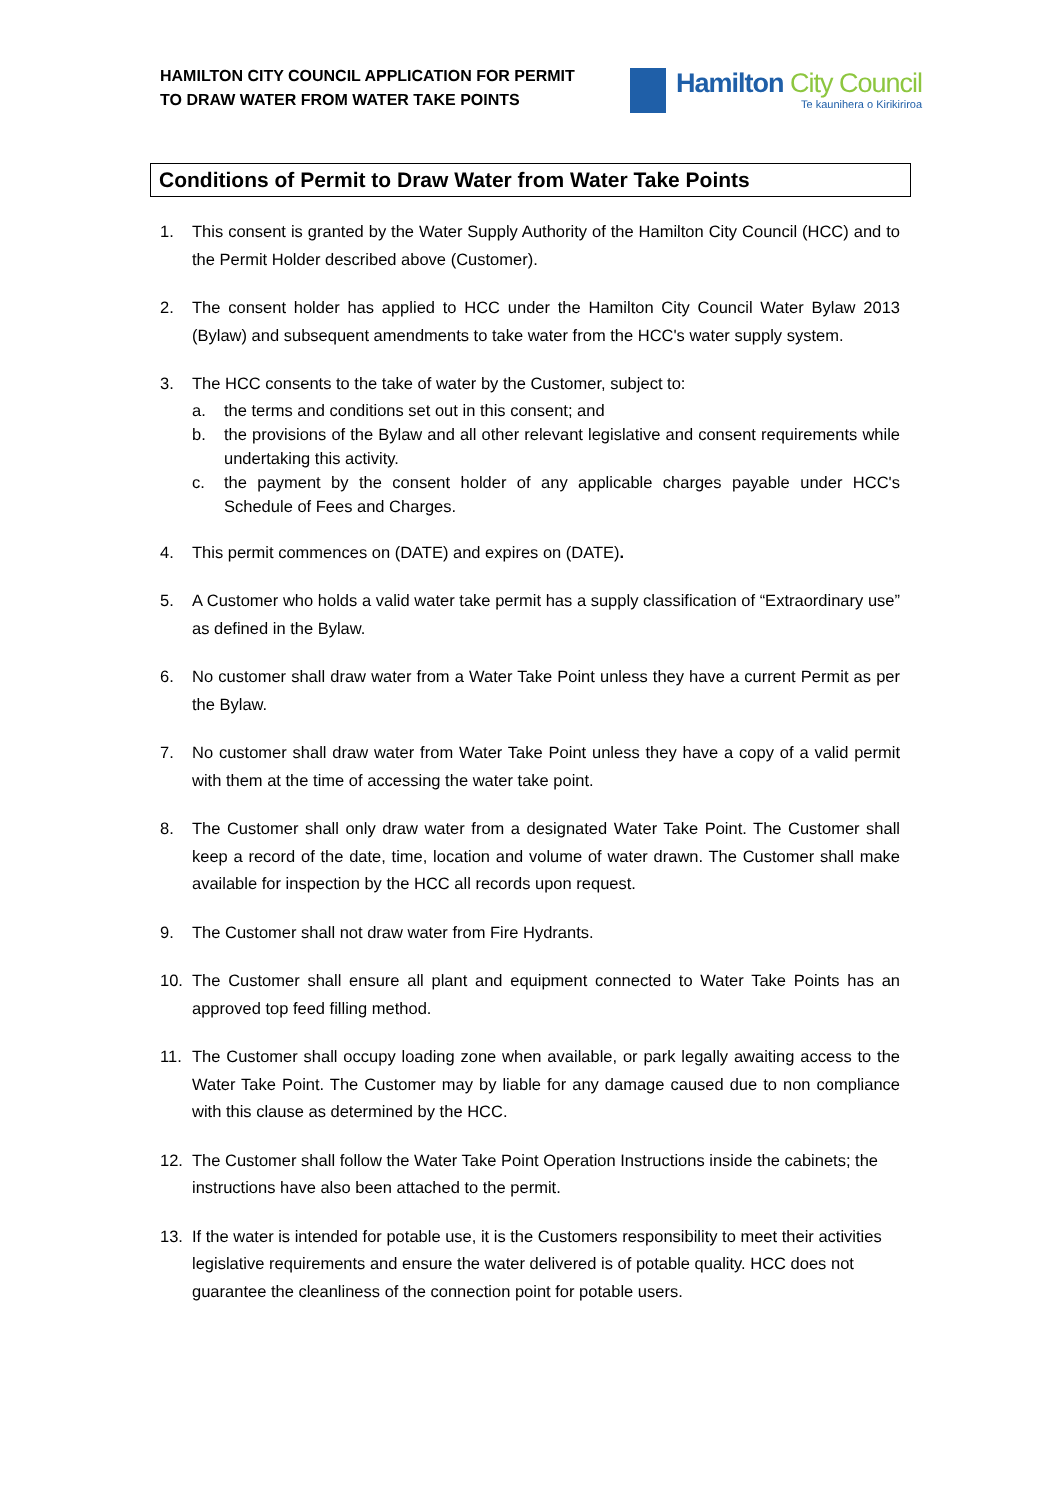HAMILTON CITY COUNCIL APPLICATION FOR PERMIT
TO DRAW WATER FROM WATER TAKE POINTS
Hamilton City Council
Te kaunihera o Kirikiriroa
Conditions of Permit to Draw Water from Water Take Points
1. This consent is granted by the Water Supply Authority of the Hamilton City Council (HCC) and to the Permit Holder described above (Customer).
2. The consent holder has applied to HCC under the Hamilton City Council Water Bylaw 2013 (Bylaw) and subsequent amendments to take water from the HCC's water supply system.
3. The HCC consents to the take of water by the Customer, subject to:
a. the terms and conditions set out in this consent; and
b. the provisions of the Bylaw and all other relevant legislative and consent requirements while undertaking this activity.
c. the payment by the consent holder of any applicable charges payable under HCC's Schedule of Fees and Charges.
4. This permit commences on (DATE) and expires on (DATE).
5. A Customer who holds a valid water take permit has a supply classification of “Extraordinary use” as defined in the Bylaw.
6. No customer shall draw water from a Water Take Point unless they have a current Permit as per the Bylaw.
7. No customer shall draw water from Water Take Point unless they have a copy of a valid permit with them at the time of accessing the water take point.
8. The Customer shall only draw water from a designated Water Take Point. The Customer shall keep a record of the date, time, location and volume of water drawn. The Customer shall make available for inspection by the HCC all records upon request.
9. The Customer shall not draw water from Fire Hydrants.
10. The Customer shall ensure all plant and equipment connected to Water Take Points has an approved top feed filling method.
11. The Customer shall occupy loading zone when available, or park legally awaiting access to the Water Take Point. The Customer may by liable for any damage caused due to non compliance with this clause as determined by the HCC.
12. The Customer shall follow the Water Take Point Operation Instructions inside the cabinets; the instructions have also been attached to the permit.
13. If the water is intended for potable use, it is the Customers responsibility to meet their activities legislative requirements and ensure the water delivered is of potable quality. HCC does not guarantee the cleanliness of the connection point for potable users.